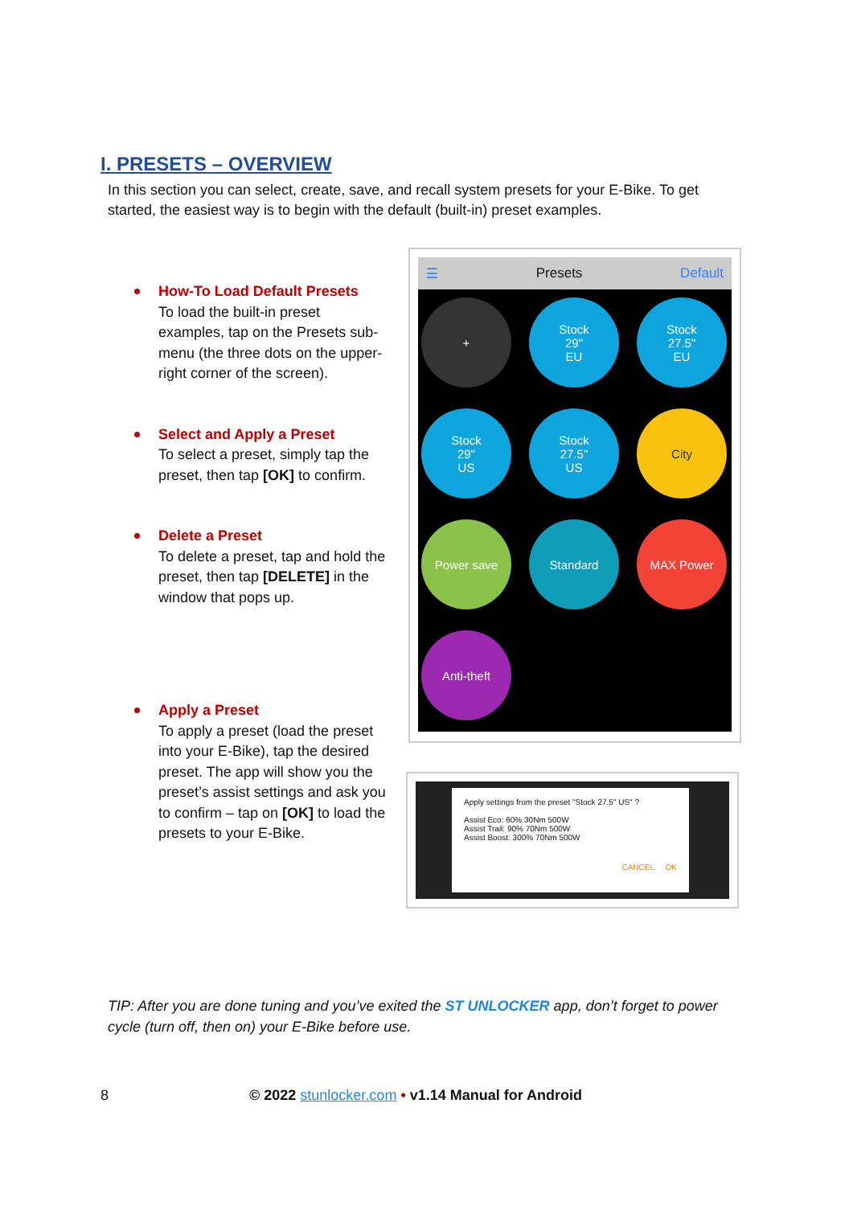I. PRESETS – OVERVIEW
In this section you can select, create, save, and recall system presets for your E-Bike. To get started, the easiest way is to begin with the default (built-in) preset examples.
How-To Load Default Presets
To load the built-in preset examples, tap on the Presets sub-menu (the three dots on the upper-right corner of the screen).
Select and Apply a Preset
To select a preset, simply tap the preset, then tap [OK] to confirm.
Delete a Preset
To delete a preset, tap and hold the preset, then tap [DELETE] in the window that pops up.
Apply a Preset
To apply a preset (load the preset into your E-Bike), tap the desired preset. The app will show you the preset’s assist settings and ask you to confirm – tap on [OK] to load the presets to your E-Bike.
☰ Presets Default
+
Stock
29"
EU
Stock
27.5"
EU
Stock
29"
US
Stock
27.5"
US
City
Power save
Standard
MAX Power
Anti-theft
Apply settings from the preset "Stock 27.5" US" ?
Assist Eco: 60% 30Nm 500W
Assist Trail: 90% 70Nm 500W
Assist Boost: 300% 70Nm 500W
CANCEL OK
TIP: After you are done tuning and you’ve exited the ST UNLOCKER app, don’t forget to power cycle (turn off, then on) your E-Bike before use.
8 © 2022 stunlocker.com • v1.14 Manual for Android